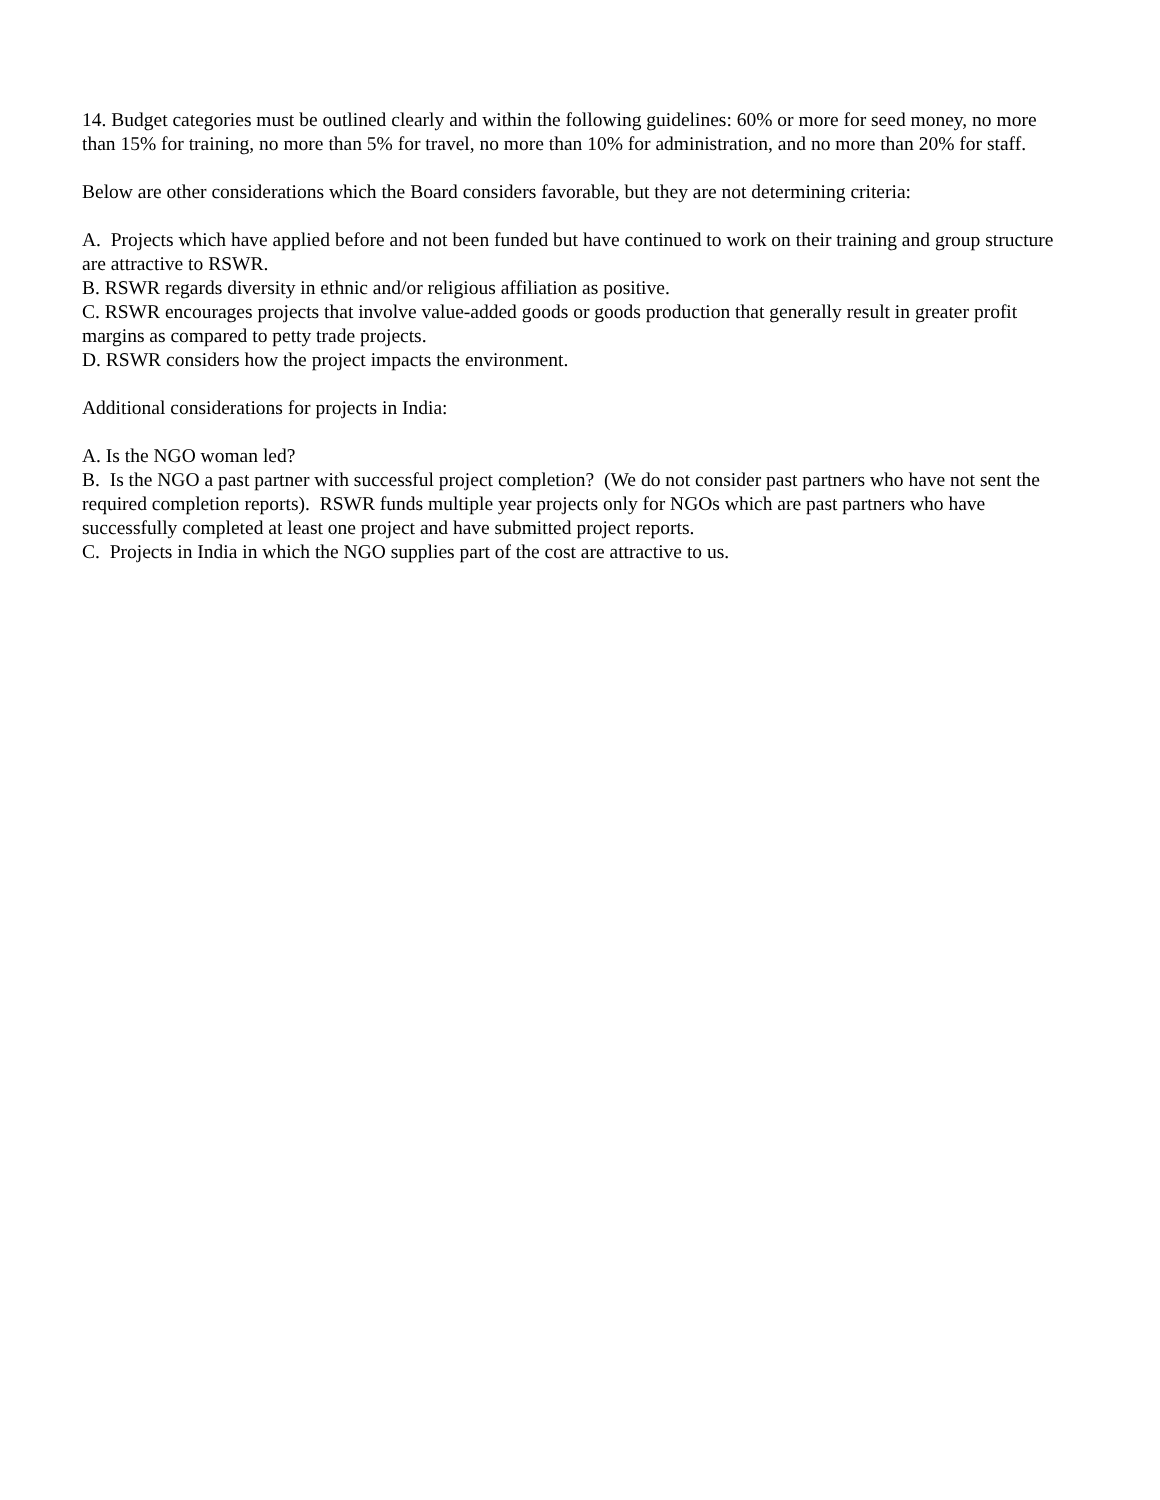14. Budget categories must be outlined clearly and within the following guidelines: 60% or more for seed money, no more than 15% for training, no more than 5% for travel, no more than 10% for administration, and no more than 20% for staff.
Below are other considerations which the Board considers favorable, but they are not determining criteria:
A. Projects which have applied before and not been funded but have continued to work on their training and group structure are attractive to RSWR.
B. RSWR regards diversity in ethnic and/or religious affiliation as positive.
C. RSWR encourages projects that involve value-added goods or goods production that generally result in greater profit margins as compared to petty trade projects.
D. RSWR considers how the project impacts the environment.
Additional considerations for projects in India:
A. Is the NGO woman led?
B. Is the NGO a past partner with successful project completion? (We do not consider past partners who have not sent the required completion reports). RSWR funds multiple year projects only for NGOs which are past partners who have successfully completed at least one project and have submitted project reports.
C. Projects in India in which the NGO supplies part of the cost are attractive to us.